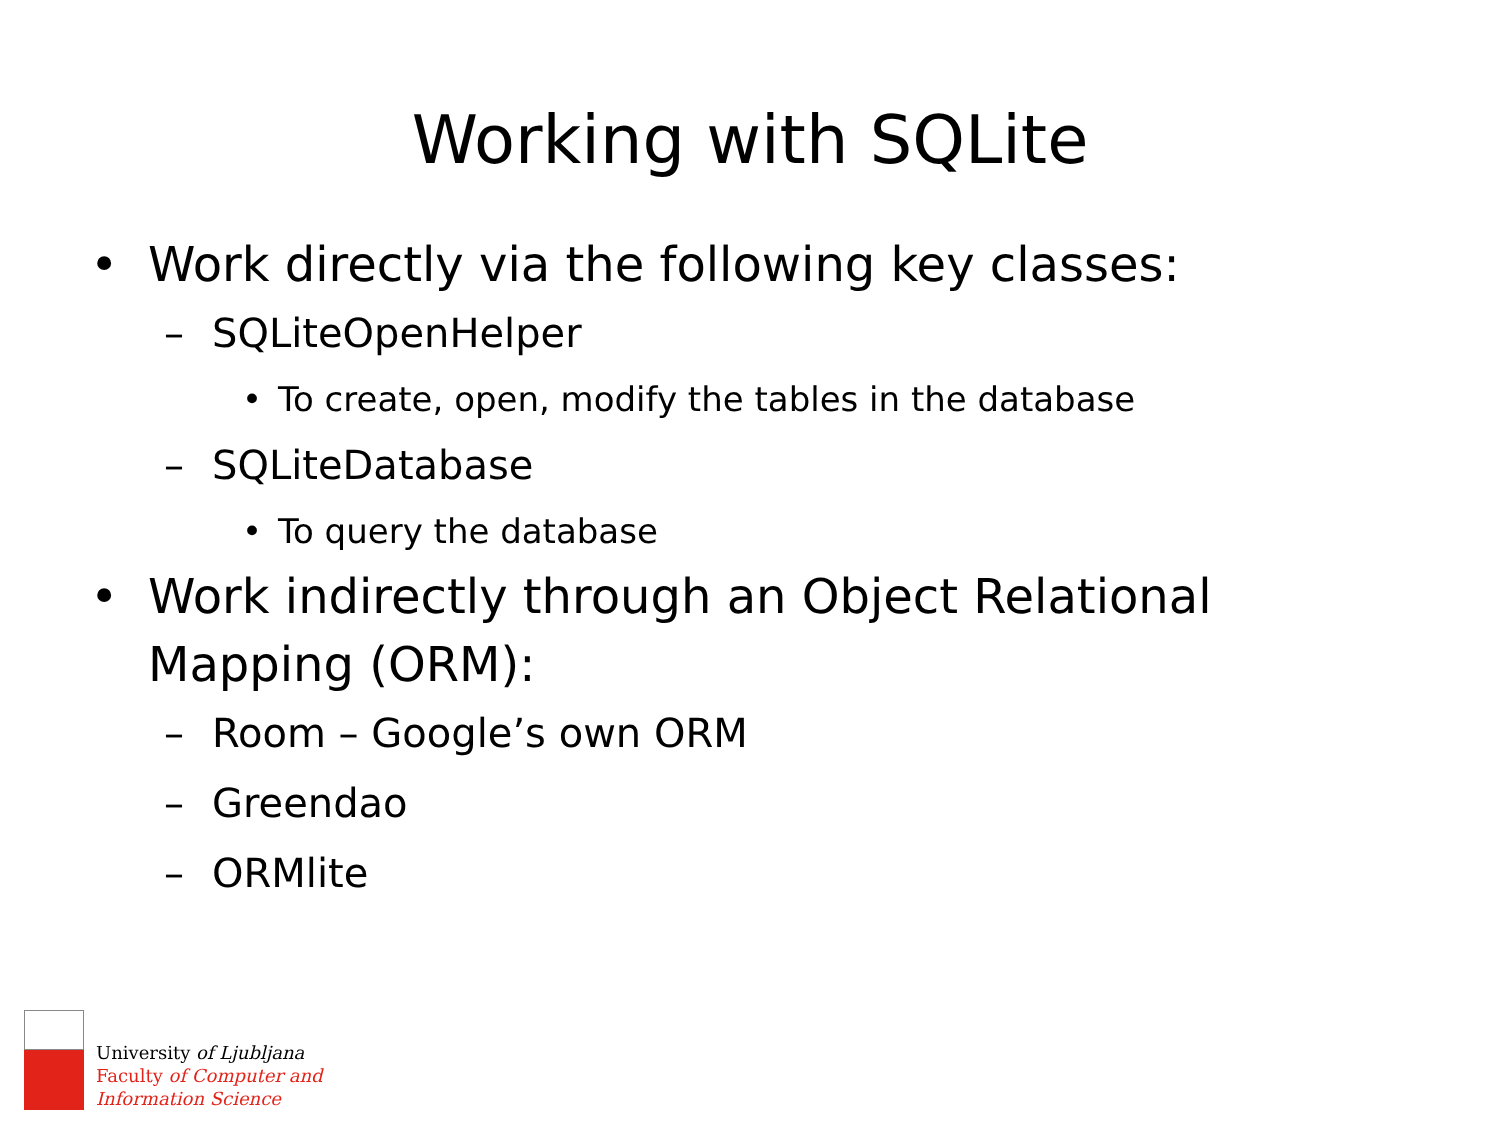Working with SQLite
• Work directly via the following key classes:
– SQLiteOpenHelper
• To create, open, modify the tables in the database
– SQLiteDatabase
• To query the database
• Work indirectly through an Object Relational Mapping (ORM):
– Room – Google’s own ORM
– Greendao
– ORMlite
University of Ljubljana
Faculty of Computer and
Information Science